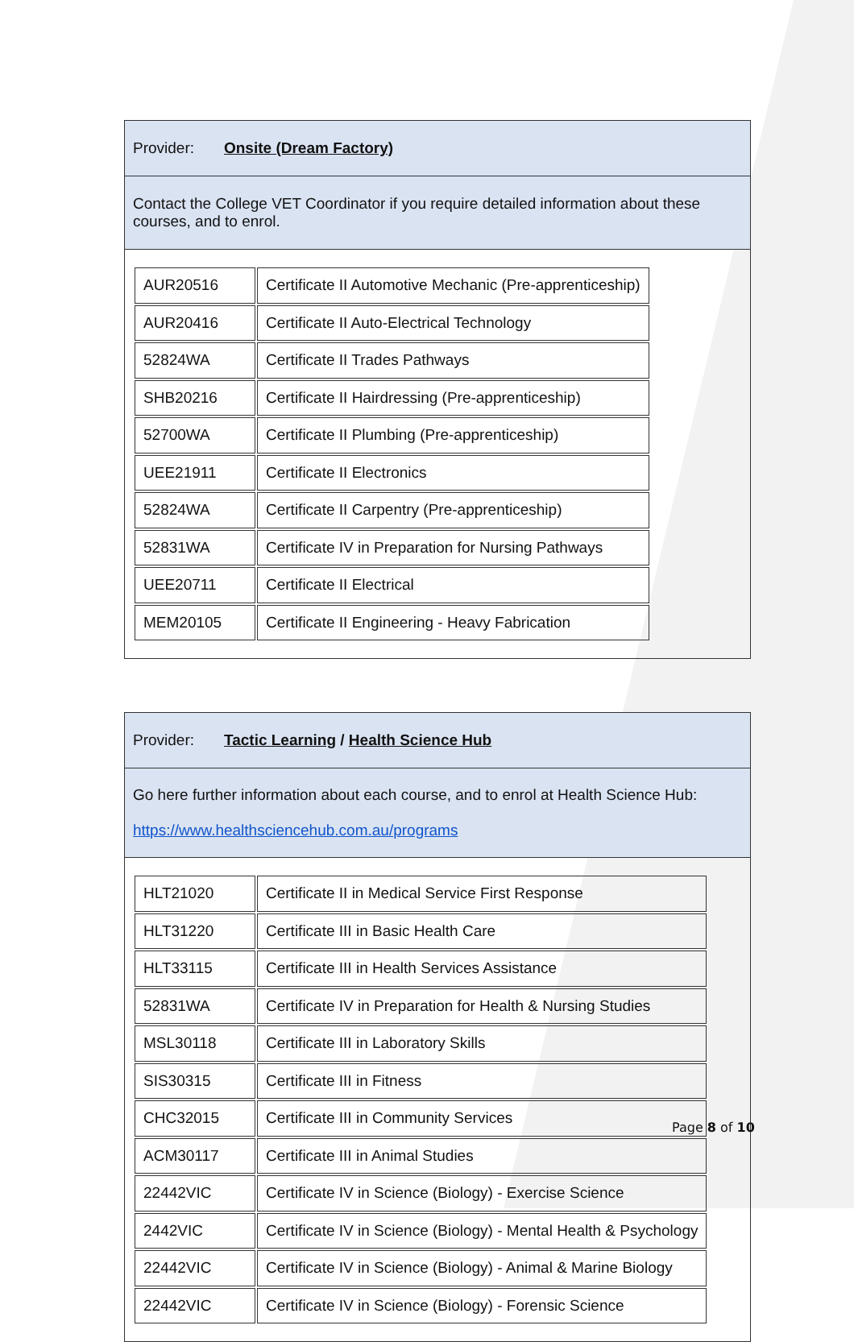| Provider: Onsite (Dream Factory) |
| Contact the College VET Coordinator if you require detailed information about these courses, and to enrol. |
| / AUR20516 / Certificate II Automotive Mechanic (Pre-apprenticeship) / / AUR20416 / Certificate II Auto-Electrical Technology / / 52824WA / Certificate II Trades Pathways / / SHB20216 / Certificate II Hairdressing (Pre-apprenticeship) / / 52700WA / Certificate II Plumbing (Pre-apprenticeship) / / UEE21911 / Certificate II Electronics / / 52824WA / Certificate II Carpentry (Pre-apprenticeship) / / 52831WA / Certificate IV in Preparation for Nursing Pathways / / UEE20711 / Certificate II Electrical / / MEM20105 / Certificate II Engineering - Heavy Fabrication / |
| Provider: Tactic Learning / Health Science Hub |
| Go here further information about each course, and to enrol at Health Science Hub: https://www.healthsciencehub.com.au/programs |
| / HLT21020 / Certificate II in Medical Service First Response / / HLT31220 / Certificate III in Basic Health Care / / HLT33115 / Certificate III in Health Services Assistance / / 52831WA / Certificate IV in Preparation for Health & Nursing Studies / / MSL30118 / Certificate III in Laboratory Skills / / SIS30315 / Certificate III in Fitness / / CHC32015 / Certificate III in Community Services / / ACM30117 / Certificate III in Animal Studies / / 22442VIC / Certificate IV in Science (Biology) - Exercise Science / / 2442VIC / Certificate IV in Science (Biology) - Mental Health & Psychology / / 22442VIC / Certificate IV in Science (Biology) - Animal & Marine Biology / / 22442VIC / Certificate IV in Science (Biology) - Forensic Science / |
Page 8 of 10